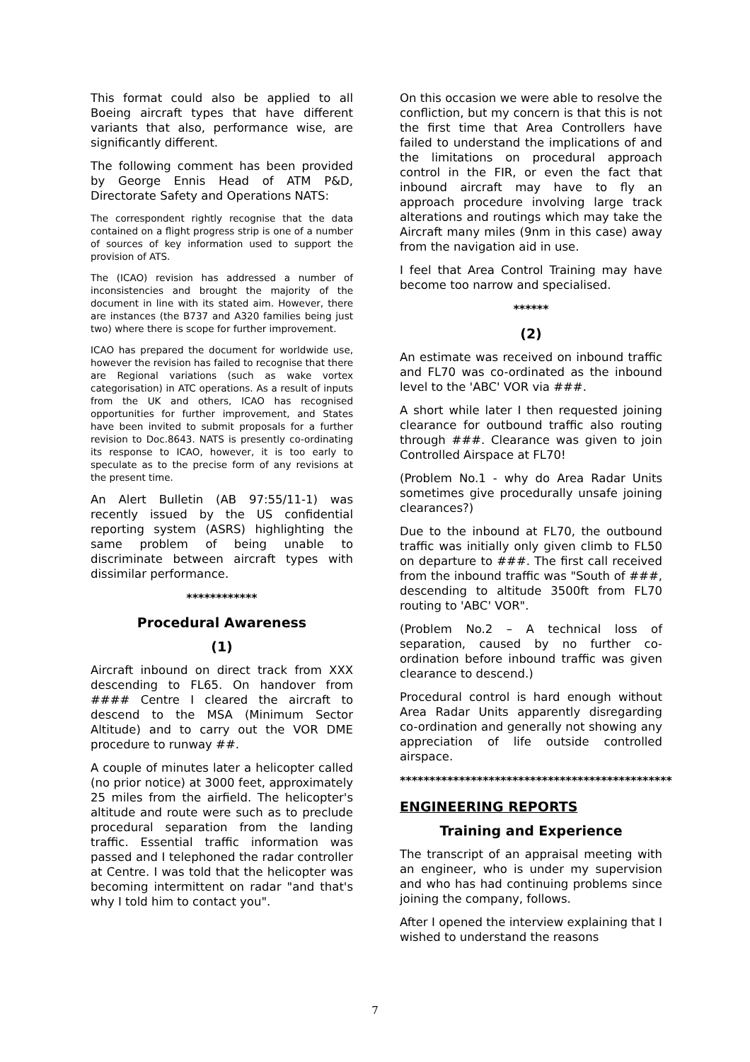This format could also be applied to all Boeing aircraft types that have different variants that also, performance wise, are significantly different.
The following comment has been provided by George Ennis Head of ATM P&D, Directorate Safety and Operations NATS:
The correspondent rightly recognise that the data contained on a flight progress strip is one of a number of sources of key information used to support the provision of ATS.
The (ICAO) revision has addressed a number of inconsistencies and brought the majority of the document in line with its stated aim. However, there are instances (the B737 and A320 families being just two) where there is scope for further improvement.
ICAO has prepared the document for worldwide use, however the revision has failed to recognise that there are Regional variations (such as wake vortex categorisation) in ATC operations. As a result of inputs from the UK and others, ICAO has recognised opportunities for further improvement, and States have been invited to submit proposals for a further revision to Doc.8643. NATS is presently co-ordinating its response to ICAO, however, it is too early to speculate as to the precise form of any revisions at the present time.
An Alert Bulletin (AB 97:55/11-1) was recently issued by the US confidential reporting system (ASRS) highlighting the same problem of being unable to discriminate between aircraft types with dissimilar performance.
************
Procedural Awareness
(1)
Aircraft inbound on direct track from XXX descending to FL65. On handover from #### Centre I cleared the aircraft to descend to the MSA (Minimum Sector Altitude) and to carry out the VOR DME procedure to runway ##.
A couple of minutes later a helicopter called (no prior notice) at 3000 feet, approximately 25 miles from the airfield. The helicopter's altitude and route were such as to preclude procedural separation from the landing traffic. Essential traffic information was passed and I telephoned the radar controller at Centre. I was told that the helicopter was becoming intermittent on radar "and that's why I told him to contact you".
On this occasion we were able to resolve the confliction, but my concern is that this is not the first time that Area Controllers have failed to understand the implications of and the limitations on procedural approach control in the FIR, or even the fact that inbound aircraft may have to fly an approach procedure involving large track alterations and routings which may take the Aircraft many miles (9nm in this case) away from the navigation aid in use.
I feel that Area Control Training may have become too narrow and specialised.
******
(2)
An estimate was received on inbound traffic and FL70 was co-ordinated as the inbound level to the 'ABC' VOR via ###.
A short while later I then requested joining clearance for outbound traffic also routing through ###. Clearance was given to join Controlled Airspace at FL70!
(Problem No.1 - why do Area Radar Units sometimes give procedurally unsafe joining clearances?)
Due to the inbound at FL70, the outbound traffic was initially only given climb to FL50 on departure to ###. The first call received from the inbound traffic was "South of ###, descending to altitude 3500ft from FL70 routing to 'ABC' VOR".
(Problem No.2 – A technical loss of separation, caused by no further co-ordination before inbound traffic was given clearance to descend.)
Procedural control is hard enough without Area Radar Units apparently disregarding co-ordination and generally not showing any appreciation of life outside controlled airspace.
**********************************************
ENGINEERING REPORTS
Training and Experience
The transcript of an appraisal meeting with an engineer, who is under my supervision and who has had continuing problems since joining the company, follows.
After I opened the interview explaining that I wished to understand the reasons
7